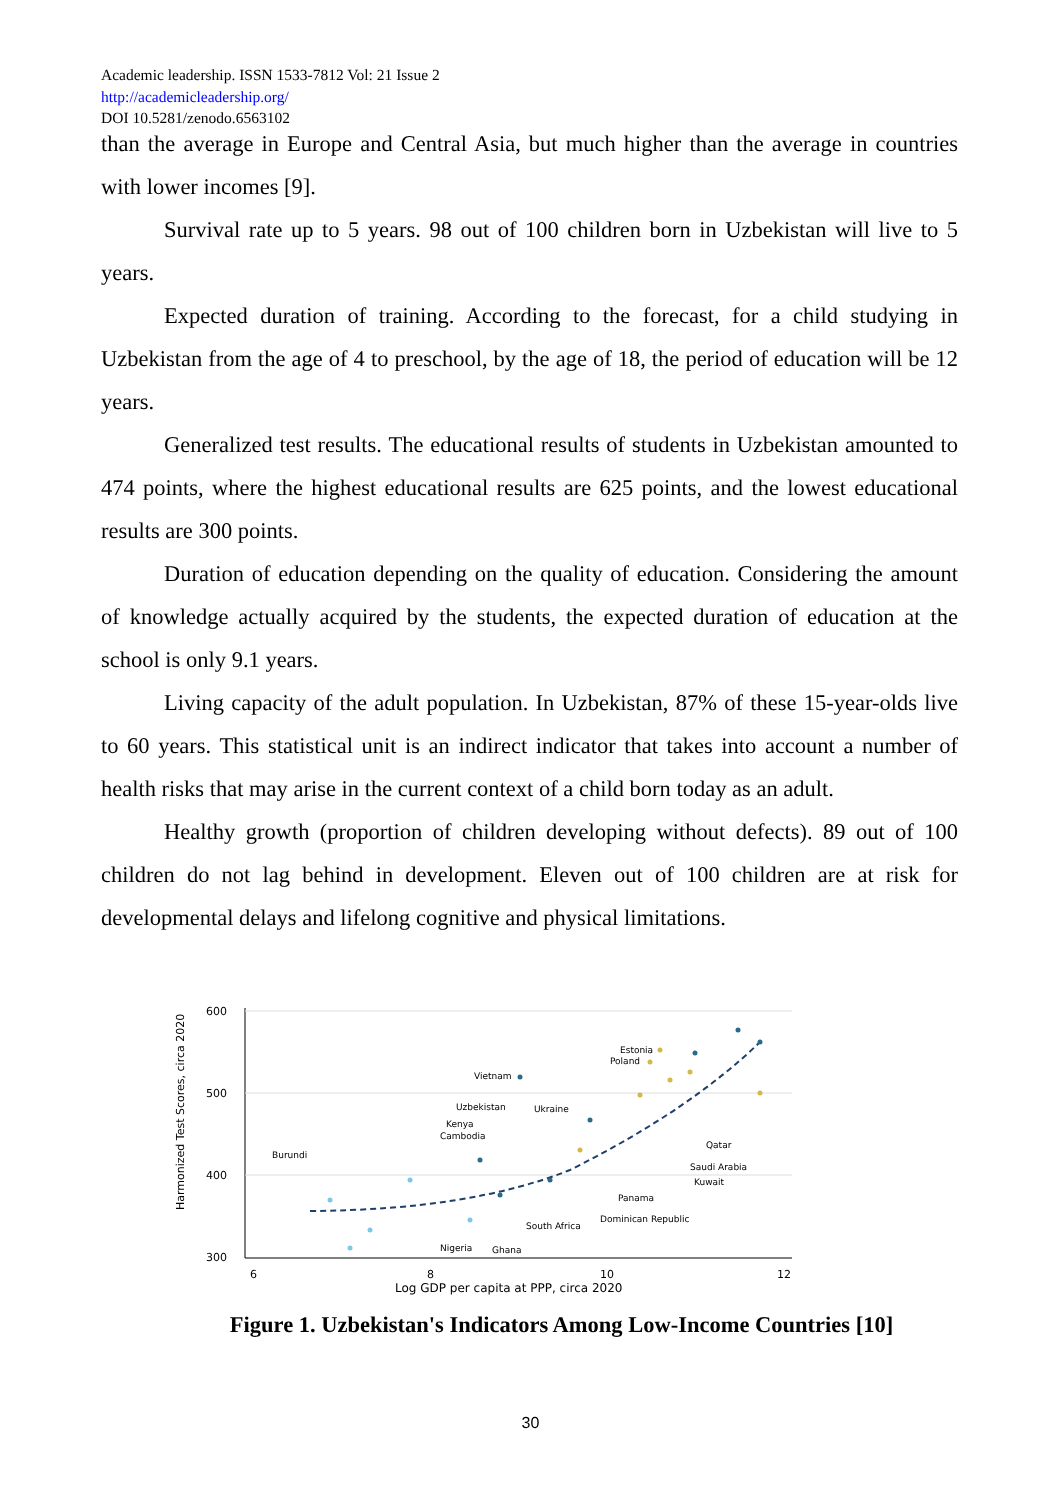Academic leadership. ISSN 1533-7812 Vol: 21 Issue 2
http://academicleadership.org/
DOI 10.5281/zenodo.6563102
than the average in Europe and Central Asia, but much higher than the average in countries with lower incomes [9].
Survival rate up to 5 years. 98 out of 100 children born in Uzbekistan will live to 5 years.
Expected duration of training. According to the forecast, for a child studying in Uzbekistan from the age of 4 to preschool, by the age of 18, the period of education will be 12 years.
Generalized test results. The educational results of students in Uzbekistan amounted to 474 points, where the highest educational results are 625 points, and the lowest educational results are 300 points.
Duration of education depending on the quality of education. Considering the amount of knowledge actually acquired by the students, the expected duration of education at the school is only 9.1 years.
Living capacity of the adult population. In Uzbekistan, 87% of these 15-year-olds live to 60 years. This statistical unit is an indirect indicator that takes into account a number of health risks that may arise in the current context of a child born today as an adult.
Healthy growth (proportion of children developing without defects). 89 out of 100 children do not lag behind in development. Eleven out of 100 children are at risk for developmental delays and lifelong cognitive and physical limitations.
Harmonized Test Scores, circa 2020
600
500
400
300
6
8
10
12
Log GDP per capita at PPP, circa 2020
Estonia
Poland
Vietnam
Uzbekistan
Ukraine
Kenya
Cambodia
Burundi
Qatar
Saudi Arabia
Kuwait
Panama
Dominican Republic
South Africa
Nigeria
Ghana
Figure 1. Uzbekistan's Indicators Among Low-Income Countries [10]
30